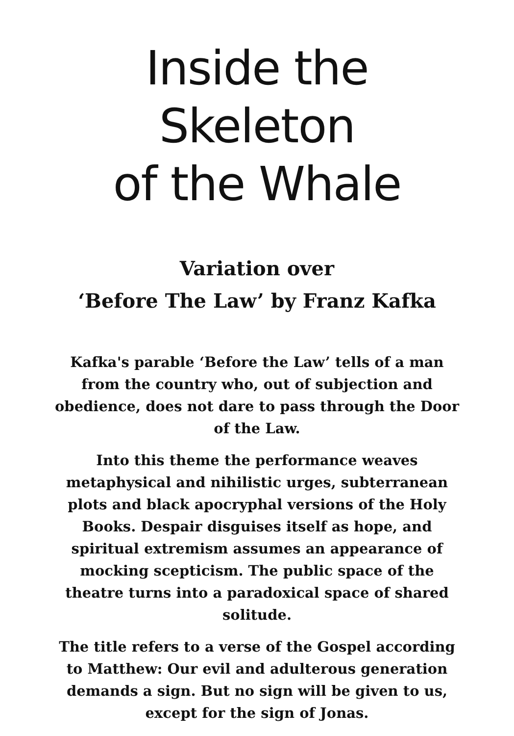Inside the Skeleton
of the Whale
Variation over
‘Before The Law’ by Franz Kafka
Kafka's parable ‘Before the Law’ tells of a man from the country who, out of subjection and obedience, does not dare to pass through the Door of the Law.
Into this theme the performance weaves metaphysical and nihilistic urges, subterranean plots and black apocryphal versions of the Holy Books. Despair disguises itself as hope, and spiritual extremism assumes an appearance of mocking scepticism. The public space of the theatre turns into a paradoxical space of shared solitude.
The title refers to a verse of the Gospel according to Matthew: Our evil and adulterous generation demands a sign. But no sign will be given to us, except for the sign of Jonas.